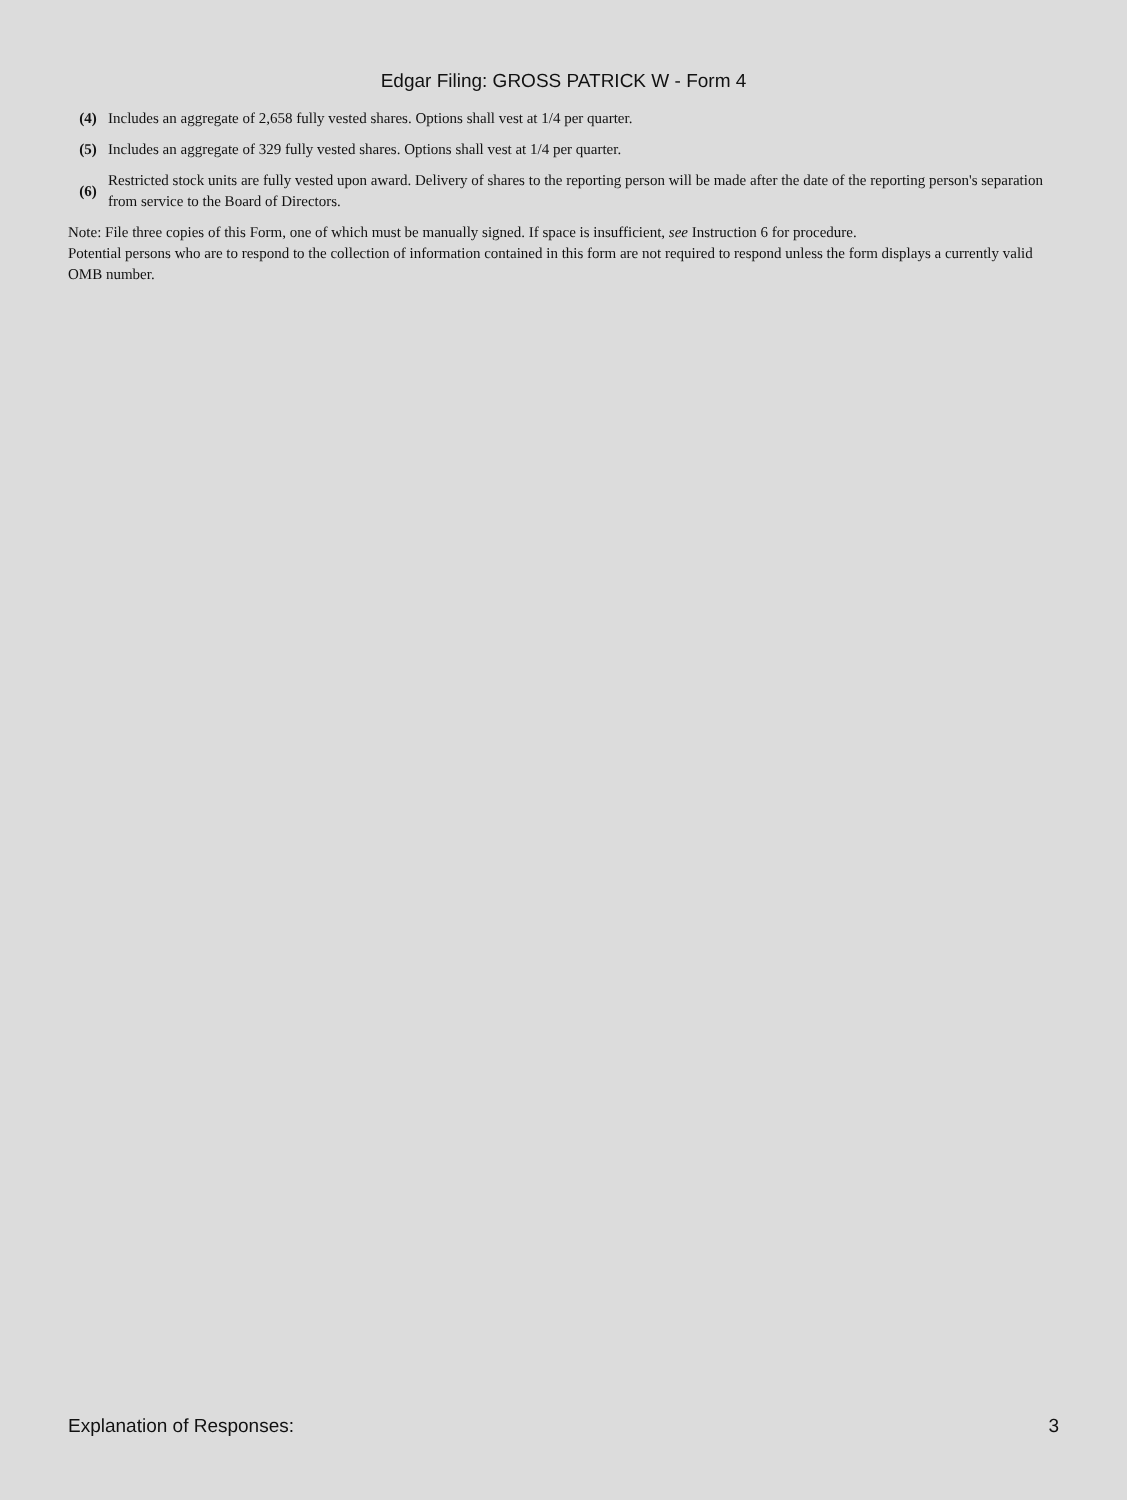Edgar Filing: GROSS PATRICK W - Form 4
| (4) | Includes an aggregate of 2,658 fully vested shares. Options shall vest at 1/4 per quarter. |
| (5) | Includes an aggregate of 329 fully vested shares. Options shall vest at 1/4 per quarter. |
| (6) | Restricted stock units are fully vested upon award. Delivery of shares to the reporting person will be made after the date of the reporting person's separation from service to the Board of Directors. |
Note: File three copies of this Form, one of which must be manually signed. If space is insufficient, see Instruction 6 for procedure.
Potential persons who are to respond to the collection of information contained in this form are not required to respond unless the form displays a currently valid OMB number.
Explanation of Responses: 3